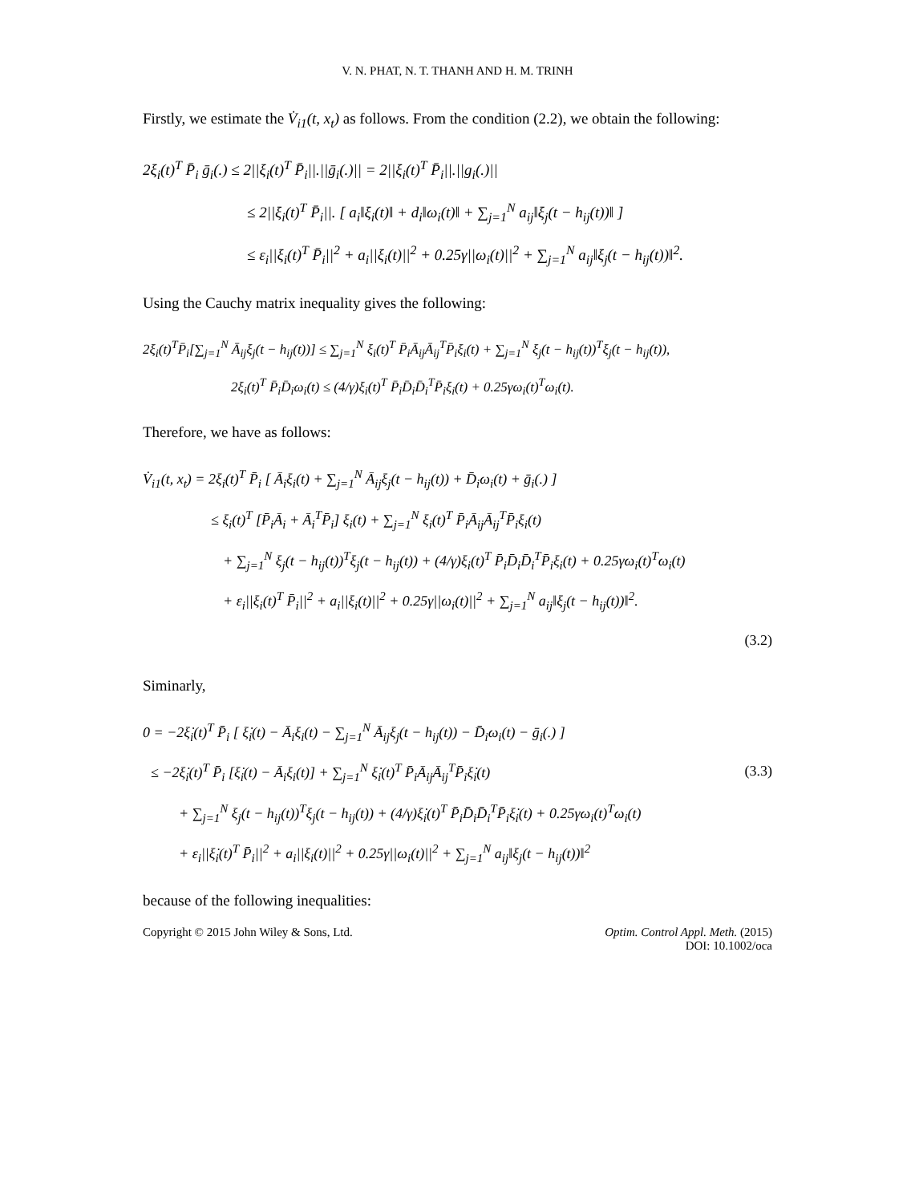V. N. PHAT, N. T. THANH AND H. M. TRINH
Firstly, we estimate the V̇<sub>i1</sub>(t, x<sub>t</sub>) as follows. From the condition (2.2), we obtain the following:
2ξ<sub>i</sub>(t)<sup>T</sup> P̄<sub>i</sub> ḡ<sub>i</sub>(.) ≤ 2||ξ<sub>i</sub>(t)<sup>T</sup> P̄<sub>i</sub>||.||ḡ<sub>i</sub>(.)|| = 2||ξ<sub>i</sub>(t)<sup>T</sup> P̄<sub>i</sub>||.||g<sub>i</sub>(.)||
≤ 2||ξ<sub>i</sub>(t)<sup>T</sup> P̄<sub>i</sub>||. [ a<sub>i</sub>‖ξ<sub>i</sub>(t)‖ + d<sub>i</sub>‖ω<sub>i</sub>(t)‖ + ∑<sub>j=1</sub><sup>N</sup> a<sub>ij</sub>‖ξ<sub>j</sub>(t − h<sub>ij</sub>(t))‖ ]
≤ ε<sub>i</sub>||ξ<sub>i</sub>(t)<sup>T</sup> P̄<sub>i</sub>||<sup>2</sup> + a<sub>i</sub>||ξ<sub>i</sub>(t)||<sup>2</sup> + 0.25γ||ω<sub>i</sub>(t)||<sup>2</sup> + ∑<sub>j=1</sub><sup>N</sup> a<sub>ij</sub>‖ξ<sub>j</sub>(t − h<sub>ij</sub>(t))‖<sup>2</sup>.
Using the Cauchy matrix inequality gives the following:
2ξ<sub>i</sub>(t)<sup>T</sup>P̄<sub>i</sub>[∑<sub>j=1</sub><sup>N</sup> Ā<sub>ij</sub>ξ<sub>j</sub>(t − h<sub>ij</sub>(t))] ≤ ∑<sub>j=1</sub><sup>N</sup> ξ<sub>i</sub>(t)<sup>T</sup> P̄<sub>i</sub>Ā<sub>ij</sub>Ā<sub>ij</sub><sup>T</sup>P̄<sub>i</sub>ξ<sub>i</sub>(t) + ∑<sub>j=1</sub><sup>N</sup> ξ<sub>j</sub>(t − h<sub>ij</sub>(t))<sup>T</sup>ξ<sub>j</sub>(t − h<sub>ij</sub>(t)),
2ξ<sub>i</sub>(t)<sup>T</sup> P̄<sub>i</sub>D̄<sub>i</sub>ω<sub>i</sub>(t) ≤ (4/γ)ξ<sub>i</sub>(t)<sup>T</sup> P̄<sub>i</sub>D̄<sub>i</sub>D̄<sub>i</sub><sup>T</sup>P̄<sub>i</sub>ξ<sub>i</sub>(t) + 0.25γω<sub>i</sub>(t)<sup>T</sup>ω<sub>i</sub>(t).
Therefore, we have as follows:
V̇<sub>i1</sub>(t, x<sub>t</sub>) = 2ξ<sub>i</sub>(t)<sup>T</sup> P̄<sub>i</sub> [ Ā<sub>i</sub>ξ<sub>i</sub>(t) + ∑<sub>j=1</sub><sup>N</sup> Ā<sub>ij</sub>ξ<sub>j</sub>(t − h<sub>ij</sub>(t)) + D̄<sub>i</sub>ω<sub>i</sub>(t) + ḡ<sub>i</sub>(.) ]
≤ ξ<sub>i</sub>(t)<sup>T</sup> [P̄<sub>i</sub>Ā<sub>i</sub> + Ā<sub>i</sub><sup>T</sup>P̄<sub>i</sub>] ξ<sub>i</sub>(t) + ∑<sub>j=1</sub><sup>N</sup> ξ<sub>i</sub>(t)<sup>T</sup> P̄<sub>i</sub>Ā<sub>ij</sub>Ā<sub>ij</sub><sup>T</sup>P̄<sub>i</sub>ξ<sub>i</sub>(t)
+ ∑<sub>j=1</sub><sup>N</sup> ξ<sub>j</sub>(t − h<sub>ij</sub>(t))<sup>T</sup>ξ<sub>j</sub>(t − h<sub>ij</sub>(t)) + (4/γ)ξ<sub>i</sub>(t)<sup>T</sup> P̄<sub>i</sub>D̄<sub>i</sub>D̄<sub>i</sub><sup>T</sup>P̄<sub>i</sub>ξ<sub>i</sub>(t) + 0.25γω<sub>i</sub>(t)<sup>T</sup>ω<sub>i</sub>(t)
+ ε<sub>i</sub>||ξ<sub>i</sub>(t)<sup>T</sup> P̄<sub>i</sub>||<sup>2</sup> + a<sub>i</sub>||ξ<sub>i</sub>(t)||<sup>2</sup> + 0.25γ||ω<sub>i</sub>(t)||<sup>2</sup> + ∑<sub>j=1</sub><sup>N</sup> a<sub>ij</sub>‖ξ<sub>j</sub>(t − h<sub>ij</sub>(t))‖<sup>2</sup>.
(3.2)
Siminarly,
0 = −2ξ̇<sub>i</sub>(t)<sup>T</sup> P̄<sub>i</sub> [ ξ̇<sub>i</sub>(t) − Ā<sub>i</sub>ξ<sub>i</sub>(t) − ∑<sub>j=1</sub><sup>N</sup> Ā<sub>ij</sub>ξ<sub>j</sub>(t − h<sub>ij</sub>(t)) − D̄<sub>i</sub>ω<sub>i</sub>(t) − ḡ<sub>i</sub>(.) ]
≤ −2ξ̇<sub>i</sub>(t)<sup>T</sup> P̄<sub>i</sub> [ξ̇<sub>i</sub>(t) − Ā<sub>i</sub>ξ<sub>i</sub>(t)] + ∑<sub>j=1</sub><sup>N</sup> ξ̇<sub>i</sub>(t)<sup>T</sup> P̄<sub>i</sub>Ā<sub>ij</sub>Ā<sub>ij</sub><sup>T</sup>P̄<sub>i</sub>ξ̇<sub>i</sub>(t) (3.3)
+ ∑<sub>j=1</sub><sup>N</sup> ξ<sub>j</sub>(t − h<sub>ij</sub>(t))<sup>T</sup>ξ<sub>j</sub>(t − h<sub>ij</sub>(t)) + (4/γ)ξ̇<sub>i</sub>(t)<sup>T</sup> P̄<sub>i</sub>D̄<sub>i</sub>D̄<sub>i</sub><sup>T</sup>P̄<sub>i</sub>ξ̇<sub>i</sub>(t) + 0.25γω<sub>i</sub>(t)<sup>T</sup>ω<sub>i</sub>(t)
+ ε<sub>i</sub>||ξ̇<sub>i</sub>(t)<sup>T</sup> P̄<sub>i</sub>||<sup>2</sup> + a<sub>i</sub>||ξ<sub>i</sub>(t)||<sup>2</sup> + 0.25γ||ω<sub>i</sub>(t)||<sup>2</sup> + ∑<sub>j=1</sub><sup>N</sup> a<sub>ij</sub>‖ξ<sub>j</sub>(t − h<sub>ij</sub>(t))‖<sup>2</sup>
because of the following inequalities:
Copyright © 2015 John Wiley & Sons, Ltd. Optim. Control Appl. Meth. (2015)
DOI: 10.1002/oca